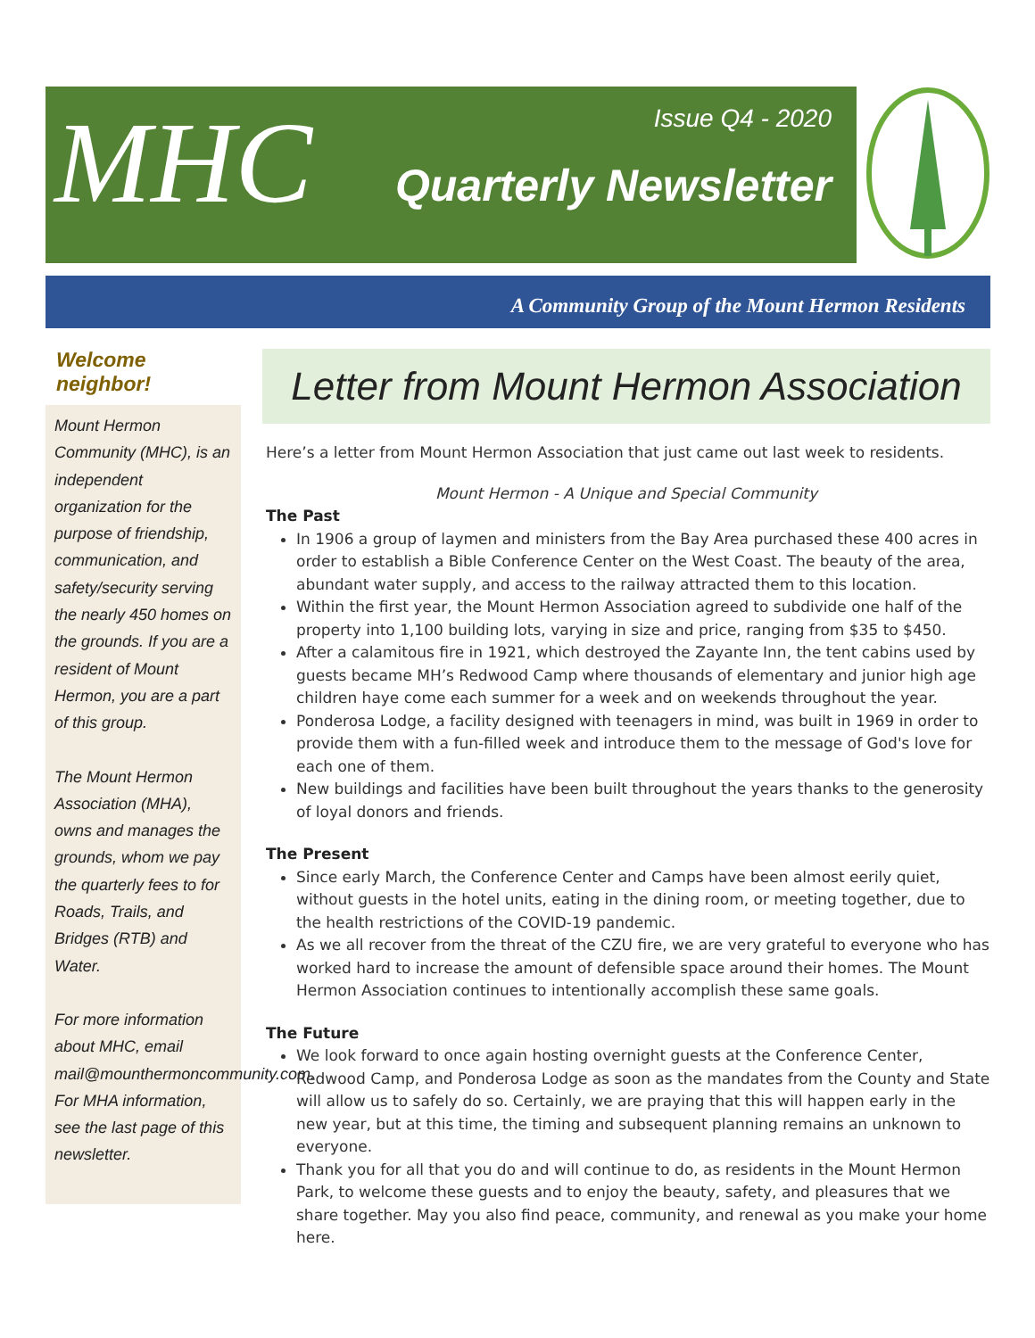MHC
Issue Q4 - 2020
Quarterly Newsletter
A Community Group of the Mount Hermon Residents
Welcome neighbor!
Mount Hermon Community (MHC), is an independent organization for the purpose of friendship, communication, and safety/security serving the nearly 450 homes on the grounds. If you are a resident of Mount Hermon, you are a part of this group.
The Mount Hermon Association (MHA), owns and manages the grounds, whom we pay the quarterly fees to for Roads, Trails, and Bridges (RTB) and Water.
For more information about MHC, email mail@mounthermoncommunity.com. For MHA information, see the last page of this newsletter.
Letter from Mount Hermon Association
Here’s a letter from Mount Hermon Association that just came out last week to residents.
Mount Hermon - A Unique and Special Community
The Past
In 1906 a group of laymen and ministers from the Bay Area purchased these 400 acres in order to establish a Bible Conference Center on the West Coast. The beauty of the area, abundant water supply, and access to the railway attracted them to this location.
Within the first year, the Mount Hermon Association agreed to subdivide one half of the property into 1,100 building lots, varying in size and price, ranging from $35 to $450.
After a calamitous fire in 1921, which destroyed the Zayante Inn, the tent cabins used by guests became MH’s Redwood Camp where thousands of elementary and junior high age children haye come each summer for a week and on weekends throughout the year.
Ponderosa Lodge, a facility designed with teenagers in mind, was built in 1969 in order to provide them with a fun-filled week and introduce them to the message of God's love for each one of them.
New buildings and facilities have been built throughout the years thanks to the generosity of loyal donors and friends.
The Present
Since early March, the Conference Center and Camps have been almost eerily quiet, without guests in the hotel units, eating in the dining room, or meeting together, due to the health restrictions of the COVID-19 pandemic.
As we all recover from the threat of the CZU fire, we are very grateful to everyone who has worked hard to increase the amount of defensible space around their homes. The Mount Hermon Association continues to intentionally accomplish these same goals.
The Future
We look forward to once again hosting overnight guests at the Conference Center, Redwood Camp, and Ponderosa Lodge as soon as the mandates from the County and State will allow us to safely do so. Certainly, we are praying that this will happen early in the new year, but at this time, the timing and subsequent planning remains an unknown to everyone.
Thank you for all that you do and will continue to do, as residents in the Mount Hermon Park, to welcome these guests and to enjoy the beauty, safety, and pleasures that we share together. May you also find peace, community, and renewal as you make your home here.